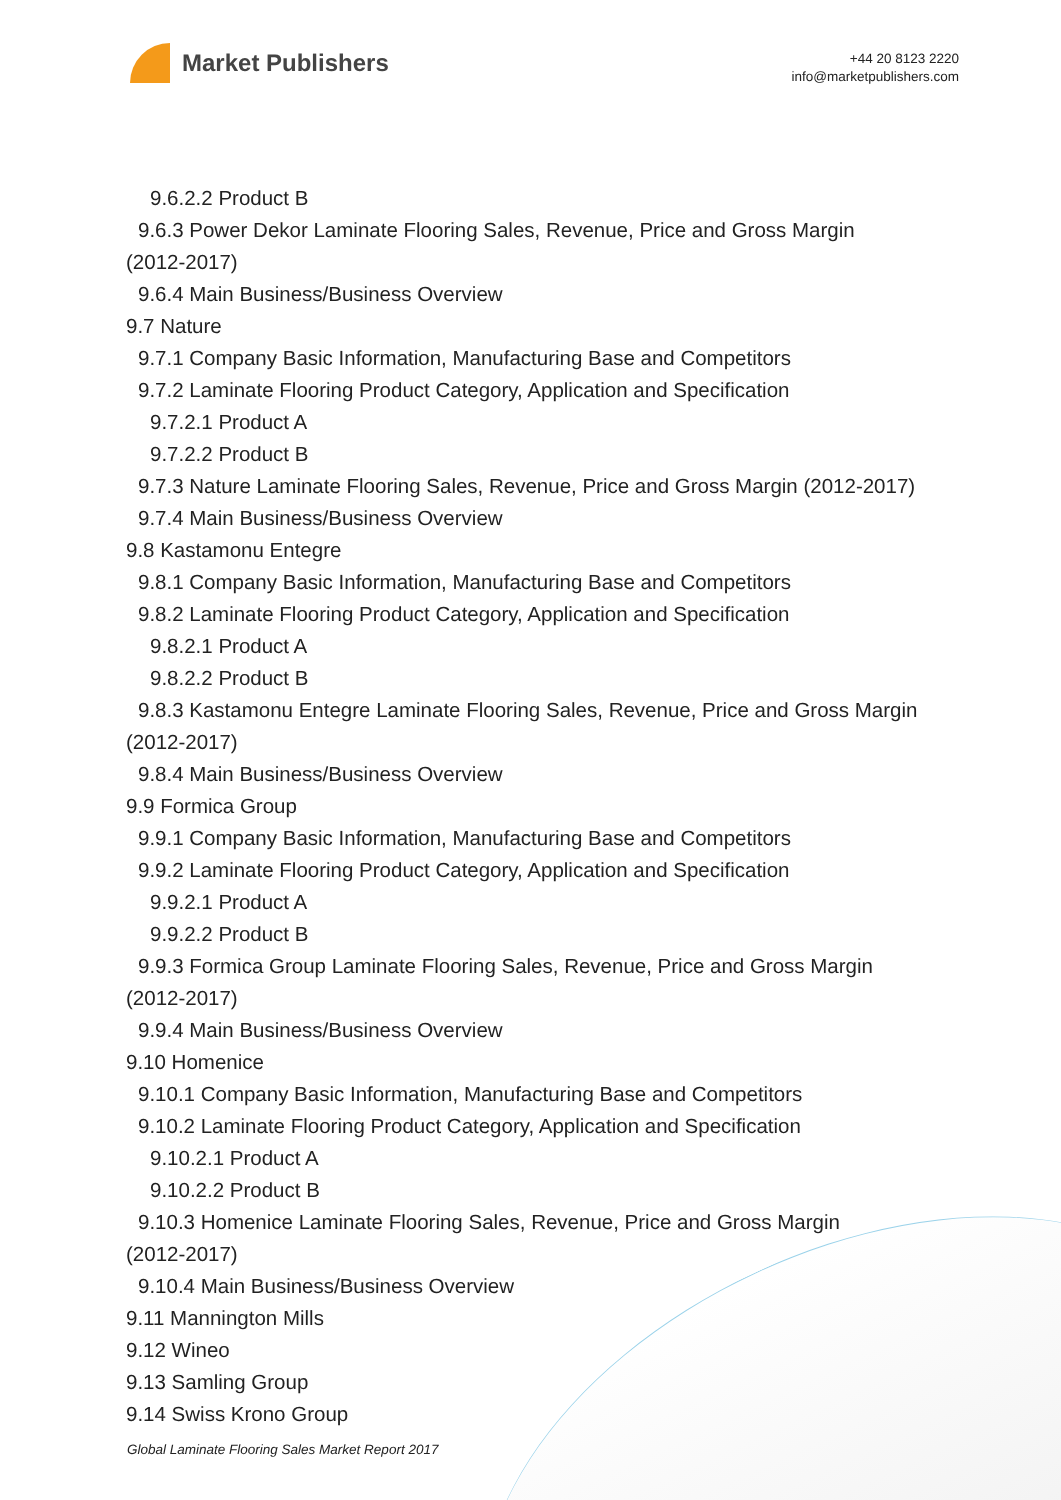Market Publishers
+44 20 8123 2220
info@marketpublishers.com
9.6.2.2 Product B
9.6.3 Power Dekor Laminate Flooring Sales, Revenue, Price and Gross Margin
(2012-2017)
9.6.4 Main Business/Business Overview
9.7 Nature
9.7.1 Company Basic Information, Manufacturing Base and Competitors
9.7.2 Laminate Flooring Product Category, Application and Specification
9.7.2.1 Product A
9.7.2.2 Product B
9.7.3 Nature Laminate Flooring Sales, Revenue, Price and Gross Margin (2012-2017)
9.7.4 Main Business/Business Overview
9.8 Kastamonu Entegre
9.8.1 Company Basic Information, Manufacturing Base and Competitors
9.8.2 Laminate Flooring Product Category, Application and Specification
9.8.2.1 Product A
9.8.2.2 Product B
9.8.3 Kastamonu Entegre Laminate Flooring Sales, Revenue, Price and Gross Margin
(2012-2017)
9.8.4 Main Business/Business Overview
9.9 Formica Group
9.9.1 Company Basic Information, Manufacturing Base and Competitors
9.9.2 Laminate Flooring Product Category, Application and Specification
9.9.2.1 Product A
9.9.2.2 Product B
9.9.3 Formica Group Laminate Flooring Sales, Revenue, Price and Gross Margin
(2012-2017)
9.9.4 Main Business/Business Overview
9.10 Homenice
9.10.1 Company Basic Information, Manufacturing Base and Competitors
9.10.2 Laminate Flooring Product Category, Application and Specification
9.10.2.1 Product A
9.10.2.2 Product B
9.10.3 Homenice Laminate Flooring Sales, Revenue, Price and Gross Margin
(2012-2017)
9.10.4 Main Business/Business Overview
9.11 Mannington Mills
9.12 Wineo
9.13 Samling Group
9.14 Swiss Krono Group
Global Laminate Flooring Sales Market Report 2017